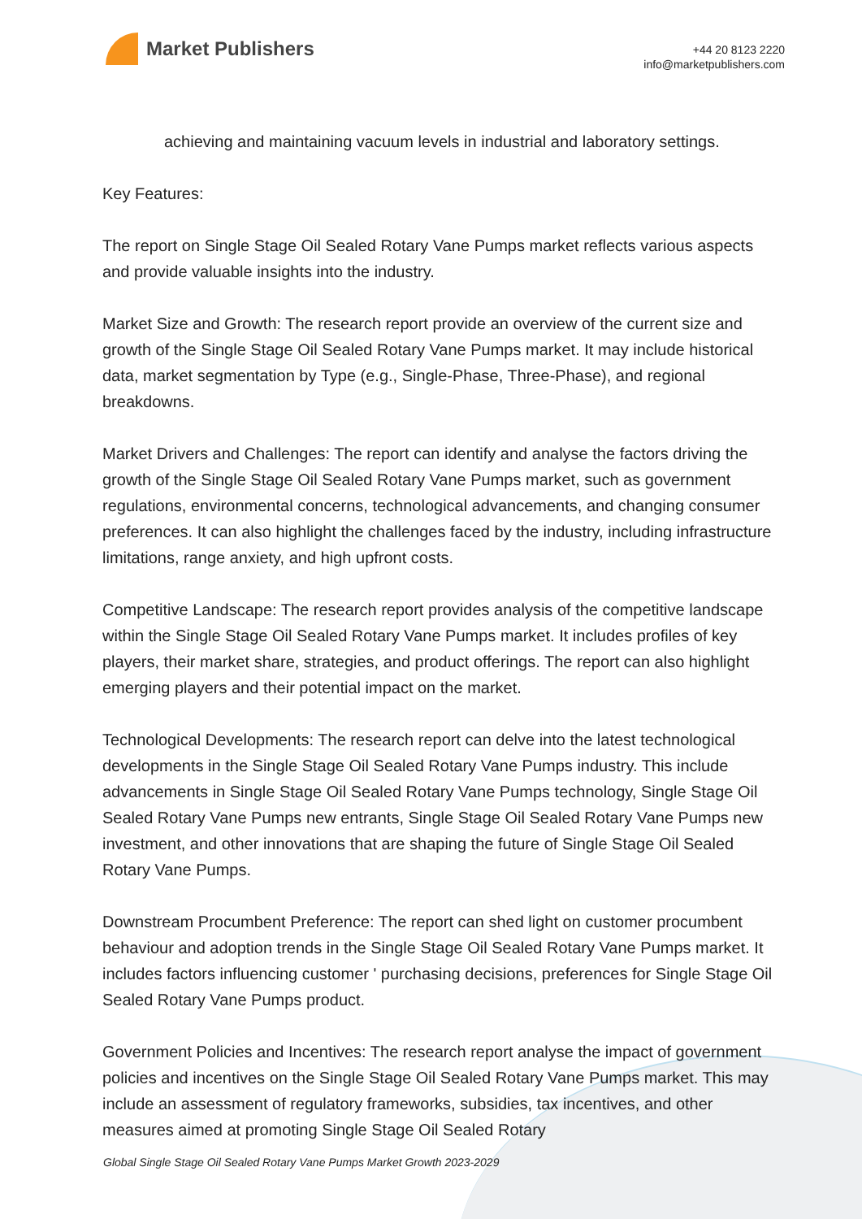Market Publishers
+44 20 8123 2220
info@marketpublishers.com
achieving and maintaining vacuum levels in industrial and laboratory settings.
Key Features:
The report on Single Stage Oil Sealed Rotary Vane Pumps market reflects various aspects and provide valuable insights into the industry.
Market Size and Growth: The research report provide an overview of the current size and growth of the Single Stage Oil Sealed Rotary Vane Pumps market. It may include historical data, market segmentation by Type (e.g., Single-Phase, Three-Phase), and regional breakdowns.
Market Drivers and Challenges: The report can identify and analyse the factors driving the growth of the Single Stage Oil Sealed Rotary Vane Pumps market, such as government regulations, environmental concerns, technological advancements, and changing consumer preferences. It can also highlight the challenges faced by the industry, including infrastructure limitations, range anxiety, and high upfront costs.
Competitive Landscape: The research report provides analysis of the competitive landscape within the Single Stage Oil Sealed Rotary Vane Pumps market. It includes profiles of key players, their market share, strategies, and product offerings. The report can also highlight emerging players and their potential impact on the market.
Technological Developments: The research report can delve into the latest technological developments in the Single Stage Oil Sealed Rotary Vane Pumps industry. This include advancements in Single Stage Oil Sealed Rotary Vane Pumps technology, Single Stage Oil Sealed Rotary Vane Pumps new entrants, Single Stage Oil Sealed Rotary Vane Pumps new investment, and other innovations that are shaping the future of Single Stage Oil Sealed Rotary Vane Pumps.
Downstream Procumbent Preference: The report can shed light on customer procumbent behaviour and adoption trends in the Single Stage Oil Sealed Rotary Vane Pumps market. It includes factors influencing customer ' purchasing decisions, preferences for Single Stage Oil Sealed Rotary Vane Pumps product.
Government Policies and Incentives: The research report analyse the impact of government policies and incentives on the Single Stage Oil Sealed Rotary Vane Pumps market. This may include an assessment of regulatory frameworks, subsidies, tax incentives, and other measures aimed at promoting Single Stage Oil Sealed Rotary
Global Single Stage Oil Sealed Rotary Vane Pumps Market Growth 2023-2029